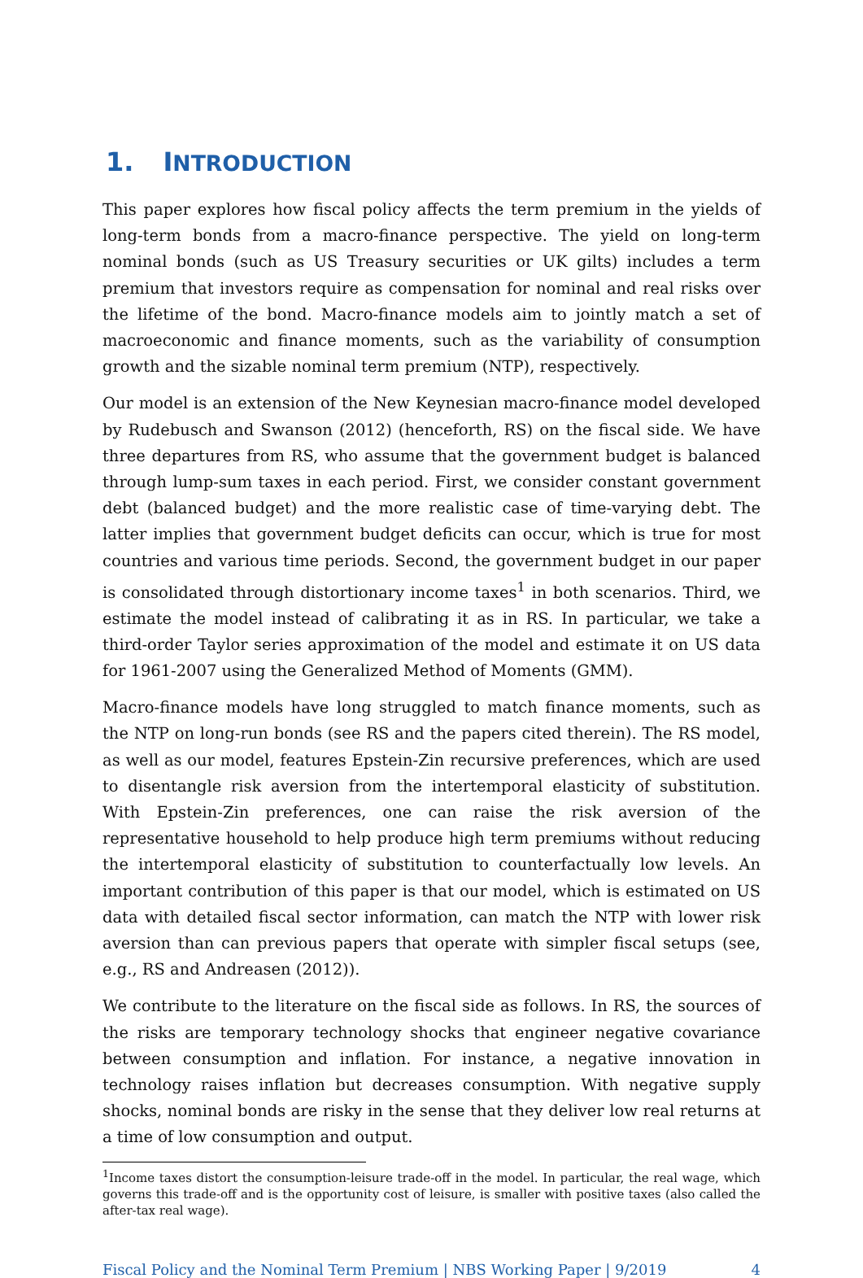1. INTRODUCTION
This paper explores how fiscal policy affects the term premium in the yields of long-term bonds from a macro-finance perspective. The yield on long-term nominal bonds (such as US Treasury securities or UK gilts) includes a term premium that investors require as compensation for nominal and real risks over the lifetime of the bond. Macro-finance models aim to jointly match a set of macroeconomic and finance moments, such as the variability of consumption growth and the sizable nominal term premium (NTP), respectively.
Our model is an extension of the New Keynesian macro-finance model developed by Rudebusch and Swanson (2012) (henceforth, RS) on the fiscal side. We have three departures from RS, who assume that the government budget is balanced through lump-sum taxes in each period. First, we consider constant government debt (balanced budget) and the more realistic case of time-varying debt. The latter implies that government budget deficits can occur, which is true for most countries and various time periods. Second, the government budget in our paper is consolidated through distortionary income taxes<sup>1</sup> in both scenarios. Third, we estimate the model instead of calibrating it as in RS. In particular, we take a third-order Taylor series approximation of the model and estimate it on US data for 1961-2007 using the Generalized Method of Moments (GMM).
Macro-finance models have long struggled to match finance moments, such as the NTP on long-run bonds (see RS and the papers cited therein). The RS model, as well as our model, features Epstein-Zin recursive preferences, which are used to disentangle risk aversion from the intertemporal elasticity of substitution. With Epstein-Zin preferences, one can raise the risk aversion of the representative household to help produce high term premiums without reducing the intertemporal elasticity of substitution to counterfactually low levels. An important contribution of this paper is that our model, which is estimated on US data with detailed fiscal sector information, can match the NTP with lower risk aversion than can previous papers that operate with simpler fiscal setups (see, e.g., RS and Andreasen (2012)).
We contribute to the literature on the fiscal side as follows. In RS, the sources of the risks are temporary technology shocks that engineer negative covariance between consumption and inflation. For instance, a negative innovation in technology raises inflation but decreases consumption. With negative supply shocks, nominal bonds are risky in the sense that they deliver low real returns at a time of low consumption and output.
<sup>1</sup> Income taxes distort the consumption-leisure trade-off in the model. In particular, the real wage, which governs this trade-off and is the opportunity cost of leisure, is smaller with positive taxes (also called the after-tax real wage).
Fiscal Policy and the Nominal Term Premium | NBS Working Paper | 9/2019 4